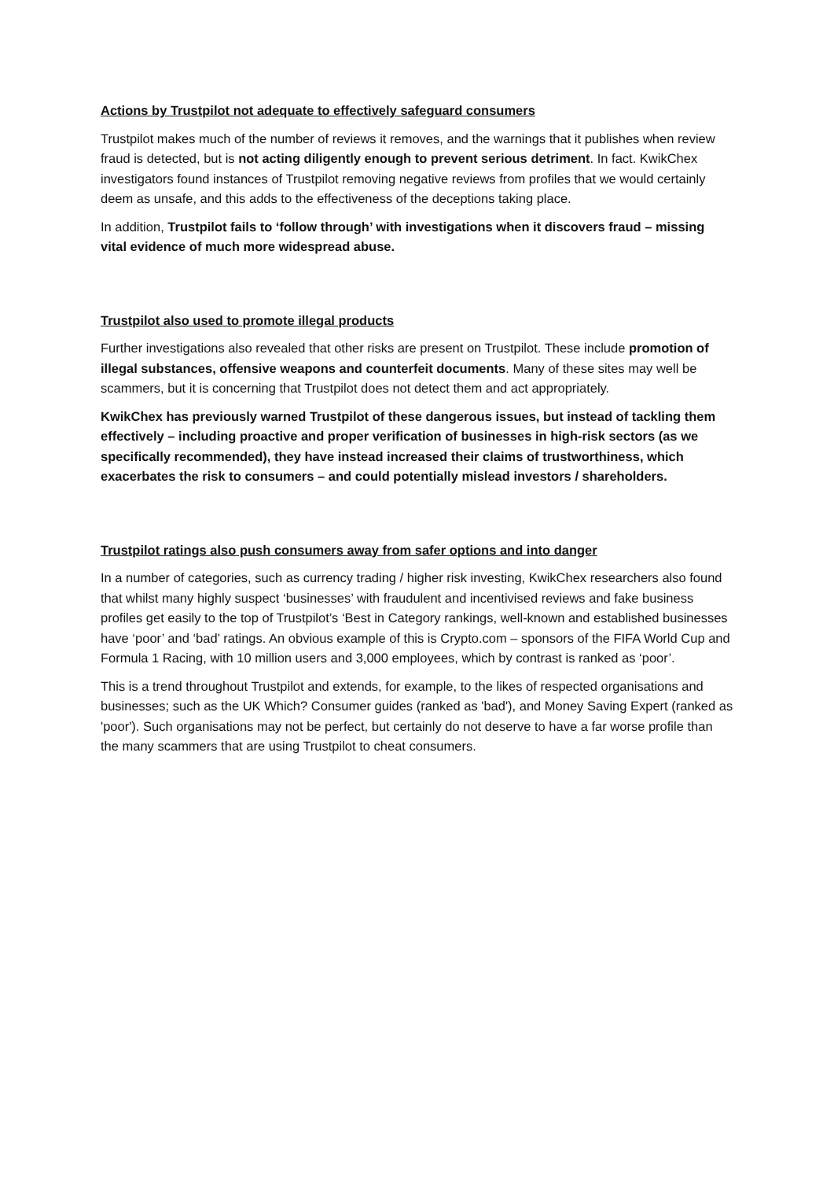Actions by Trustpilot not adequate to effectively safeguard consumers
Trustpilot makes much of the number of reviews it removes, and the warnings that it publishes when review fraud is detected, but is not acting diligently enough to prevent serious detriment. In fact. KwikChex investigators found instances of Trustpilot removing negative reviews from profiles that we would certainly deem as unsafe, and this adds to the effectiveness of the deceptions taking place.
In addition, Trustpilot fails to ‘follow through’ with investigations when it discovers fraud – missing vital evidence of much more widespread abuse.
Trustpilot also used to promote illegal products
Further investigations also revealed that other risks are present on Trustpilot. These include promotion of illegal substances, offensive weapons and counterfeit documents. Many of these sites may well be scammers, but it is concerning that Trustpilot does not detect them and act appropriately.
KwikChex has previously warned Trustpilot of these dangerous issues, but instead of tackling them effectively – including proactive and proper verification of businesses in high-risk sectors (as we specifically recommended), they have instead increased their claims of trustworthiness, which exacerbates the risk to consumers – and could potentially mislead investors / shareholders.
Trustpilot ratings also push consumers away from safer options and into danger
In a number of categories, such as currency trading / higher risk investing, KwikChex researchers also found that whilst many highly suspect ‘businesses’ with fraudulent and incentivised reviews and fake business profiles get easily to the top of Trustpilot’s ‘Best in Category rankings, well-known and established businesses have ‘poor’ and ‘bad’ ratings. An obvious example of this is Crypto.com – sponsors of the FIFA World Cup and Formula 1 Racing, with 10 million users and 3,000 employees, which by contrast is ranked as ‘poor’.
This is a trend throughout Trustpilot and extends, for example, to the likes of respected organisations and businesses; such as the UK Which? Consumer guides (ranked as 'bad'), and Money Saving Expert (ranked as 'poor'). Such organisations may not be perfect, but certainly do not deserve to have a far worse profile than the many scammers that are using Trustpilot to cheat consumers.